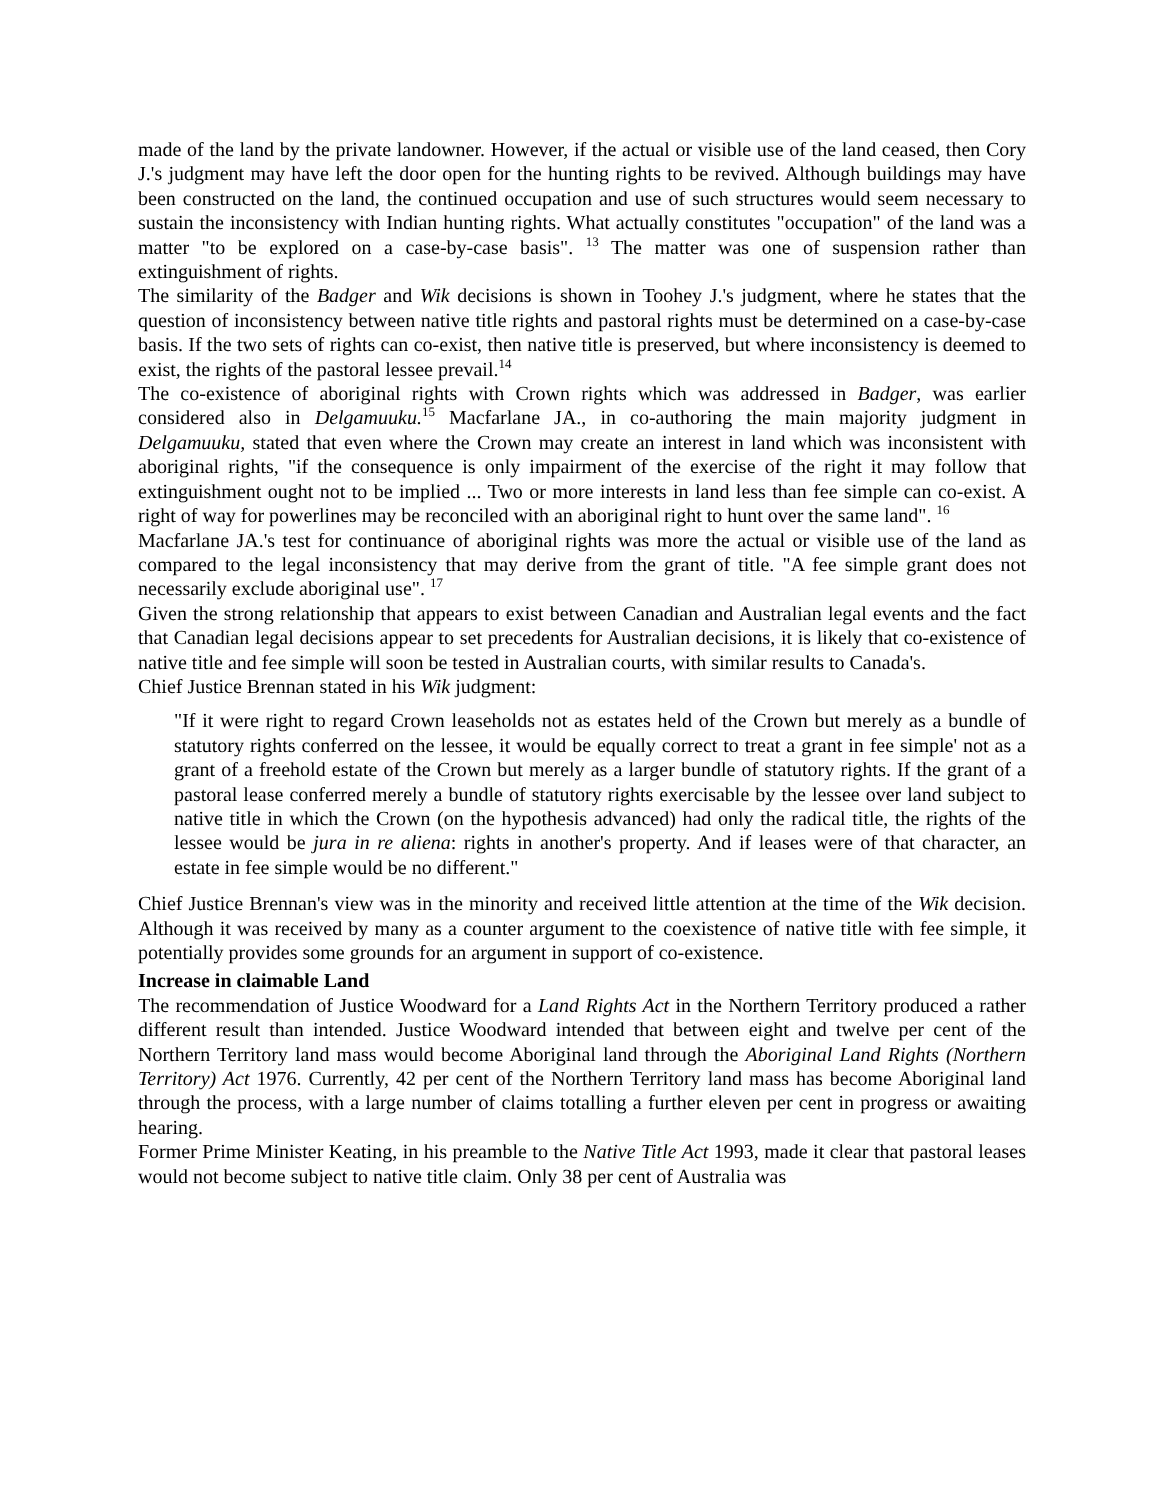made of the land by the private landowner. However, if the actual or visible use of the land ceased, then Cory J.'s judgment may have left the door open for the hunting rights to be revived. Although buildings may have been constructed on the land, the continued occupation and use of such structures would seem necessary to sustain the inconsistency with Indian hunting rights. What actually constitutes "occupation" of the land was a matter "to be explored on a case-by-case basis". <sup>13</sup> The matter was one of suspension rather than extinguishment of rights.
The similarity of the Badger and Wik decisions is shown in Toohey J.'s judgment, where he states that the question of inconsistency between native title rights and pastoral rights must be determined on a case-by-case basis. If the two sets of rights can co-exist, then native title is preserved, but where inconsistency is deemed to exist, the rights of the pastoral lessee prevail.<sup>14</sup>
The co-existence of aboriginal rights with Crown rights which was addressed in Badger, was earlier considered also in Delgamuuku.<sup>15</sup> Macfarlane JA., in co-authoring the main majority judgment in Delgamuuku, stated that even where the Crown may create an interest in land which was inconsistent with aboriginal rights, "if the consequence is only impairment of the exercise of the right it may follow that extinguishment ought not to be implied ... Two or more interests in land less than fee simple can co-exist. A right of way for powerlines may be reconciled with an aboriginal right to hunt over the same land". <sup>16</sup>
Macfarlane JA.'s test for continuance of aboriginal rights was more the actual or visible use of the land as compared to the legal inconsistency that may derive from the grant of title. "A fee simple grant does not necessarily exclude aboriginal use". <sup>17</sup>
Given the strong relationship that appears to exist between Canadian and Australian legal events and the fact that Canadian legal decisions appear to set precedents for Australian decisions, it is likely that co-existence of native title and fee simple will soon be tested in Australian courts, with similar results to Canada's.
Chief Justice Brennan stated in his Wik judgment:
"If it were right to regard Crown leaseholds not as estates held of the Crown but merely as a bundle of statutory rights conferred on the lessee, it would be equally correct to treat a grant in fee simple' not as a grant of a freehold estate of the Crown but merely as a larger bundle of statutory rights. If the grant of a pastoral lease conferred merely a bundle of statutory rights exercisable by the lessee over land subject to native title in which the Crown (on the hypothesis advanced) had only the radical title, the rights of the lessee would be jura in re aliena: rights in another's property. And if leases were of that character, an estate in fee simple would be no different."
Chief Justice Brennan's view was in the minority and received little attention at the time of the Wik decision. Although it was received by many as a counter argument to the coexistence of native title with fee simple, it potentially provides some grounds for an argument in support of co-existence.
Increase in claimable Land
The recommendation of Justice Woodward for a Land Rights Act in the Northern Territory produced a rather different result than intended. Justice Woodward intended that between eight and twelve per cent of the Northern Territory land mass would become Aboriginal land through the Aboriginal Land Rights (Northern Territory) Act 1976. Currently, 42 per cent of the Northern Territory land mass has become Aboriginal land through the process, with a large number of claims totalling a further eleven per cent in progress or awaiting hearing.
Former Prime Minister Keating, in his preamble to the Native Title Act 1993, made it clear that pastoral leases would not become subject to native title claim. Only 38 per cent of Australia was